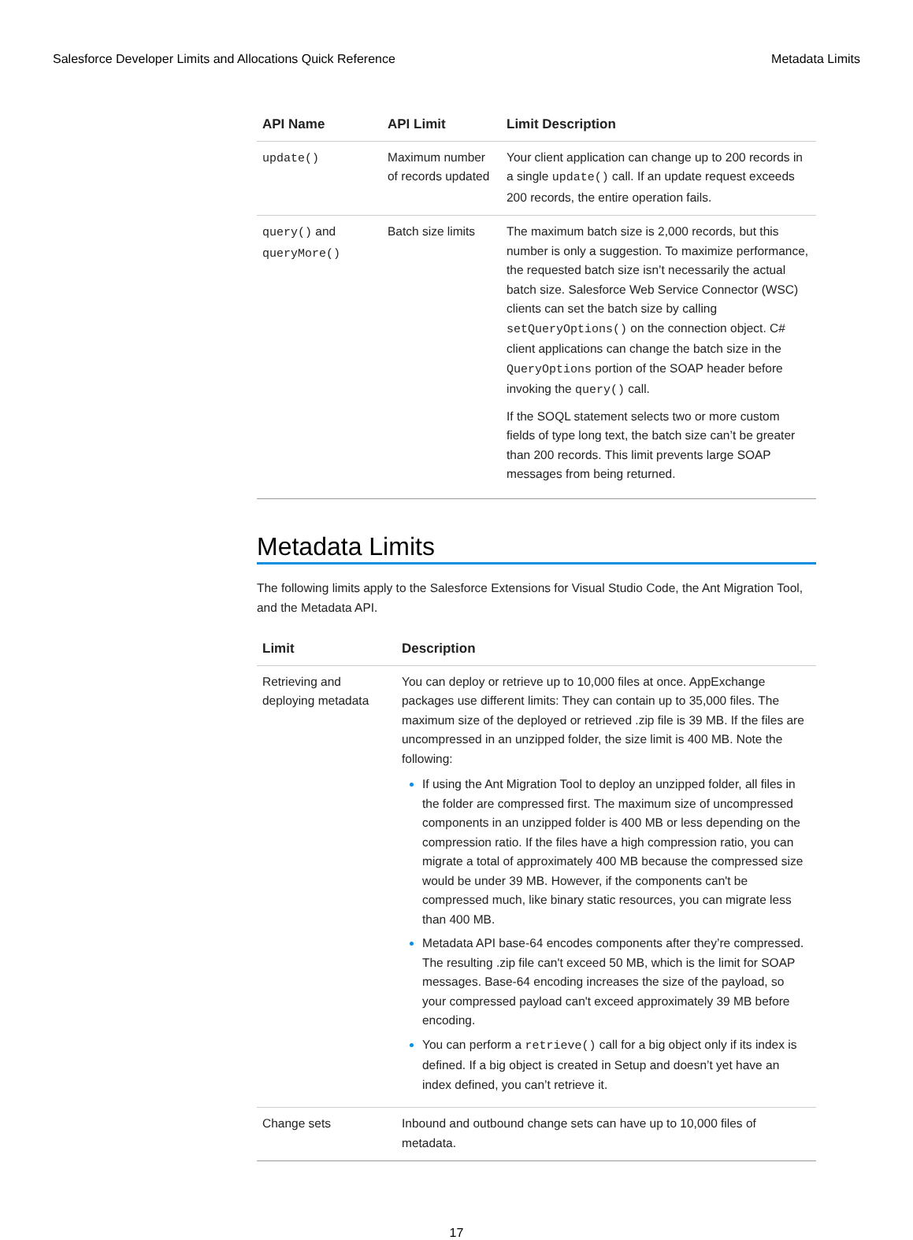Salesforce Developer Limits and Allocations Quick Reference Metadata Limits
| API Name | API Limit | Limit Description |
| --- | --- | --- |
| update() | Maximum number of records updated | Your client application can change up to 200 records in a single update() call. If an update request exceeds 200 records, the entire operation fails. |
| query() and queryMore() | Batch size limits | The maximum batch size is 2,000 records, but this number is only a suggestion. To maximize performance, the requested batch size isn’t necessarily the actual batch size. Salesforce Web Service Connector (WSC) clients can set the batch size by calling setQueryOptions() on the connection object. C# client applications can change the batch size in the QueryOptions portion of the SOAP header before invoking the query() call. If the SOQL statement selects two or more custom fields of type long text, the batch size can’t be greater than 200 records. This limit prevents large SOAP messages from being returned. |
Metadata Limits
The following limits apply to the Salesforce Extensions for Visual Studio Code, the Ant Migration Tool, and the Metadata API.
| Limit | Description |
| --- | --- |
| Retrieving and deploying metadata | You can deploy or retrieve up to 10,000 files at once. AppExchange packages use different limits: They can contain up to 35,000 files. The maximum size of the deployed or retrieved .zip file is 39 MB. If the files are uncompressed in an unzipped folder, the size limit is 400 MB. Note the following: If using the Ant Migration Tool to deploy an unzipped folder, all files in the folder are compressed first. The maximum size of uncompressed components in an unzipped folder is 400 MB or less depending on the compression ratio. If the files have a high compression ratio, you can migrate a total of approximately 400 MB because the compressed size would be under 39 MB. However, if the components can't be compressed much, like binary static resources, you can migrate less than 400 MB. Metadata API base-64 encodes components after they’re compressed. The resulting .zip file can't exceed 50 MB, which is the limit for SOAP messages. Base-64 encoding increases the size of the payload, so your compressed payload can't exceed approximately 39 MB before encoding. You can perform a retrieve() call for a big object only if its index is defined. If a big object is created in Setup and doesn’t yet have an index defined, you can’t retrieve it. |
| Change sets | Inbound and outbound change sets can have up to 10,000 files of metadata. |
17